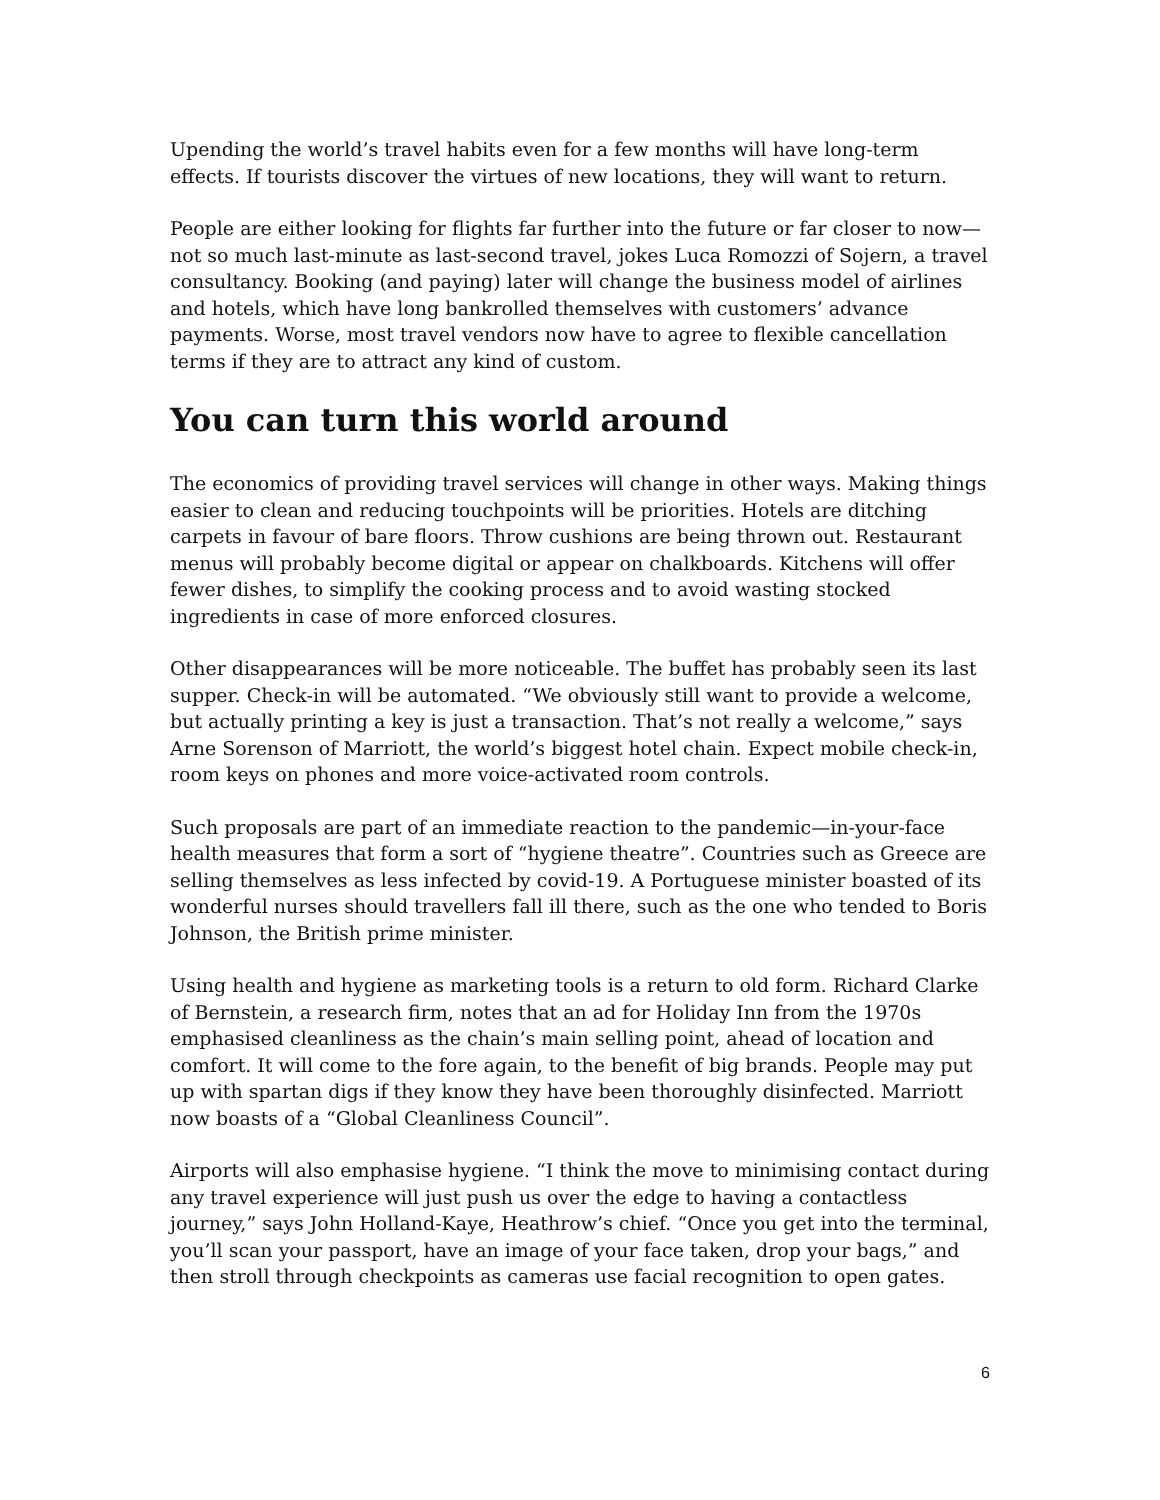Upending the world’s travel habits even for a few months will have long-term effects. If tourists discover the virtues of new locations, they will want to return.
People are either looking for flights far further into the future or far closer to now—not so much last-minute as last-second travel, jokes Luca Romozzi of Sojern, a travel consultancy. Booking (and paying) later will change the business model of airlines and hotels, which have long bankrolled themselves with customers’ advance payments. Worse, most travel vendors now have to agree to flexible cancellation terms if they are to attract any kind of custom.
You can turn this world around
The economics of providing travel services will change in other ways. Making things easier to clean and reducing touchpoints will be priorities. Hotels are ditching carpets in favour of bare floors. Throw cushions are being thrown out. Restaurant menus will probably become digital or appear on chalkboards. Kitchens will offer fewer dishes, to simplify the cooking process and to avoid wasting stocked ingredients in case of more enforced closures.
Other disappearances will be more noticeable. The buffet has probably seen its last supper. Check-in will be automated. “We obviously still want to provide a welcome, but actually printing a key is just a transaction. That’s not really a welcome,” says Arne Sorenson of Marriott, the world’s biggest hotel chain. Expect mobile check-in, room keys on phones and more voice-activated room controls.
Such proposals are part of an immediate reaction to the pandemic—in-your-face health measures that form a sort of “hygiene theatre”. Countries such as Greece are selling themselves as less infected by covid-19. A Portuguese minister boasted of its wonderful nurses should travellers fall ill there, such as the one who tended to Boris Johnson, the British prime minister.
Using health and hygiene as marketing tools is a return to old form. Richard Clarke of Bernstein, a research firm, notes that an ad for Holiday Inn from the 1970s emphasised cleanliness as the chain’s main selling point, ahead of location and comfort. It will come to the fore again, to the benefit of big brands. People may put up with spartan digs if they know they have been thoroughly disinfected. Marriott now boasts of a “Global Cleanliness Council”.
Airports will also emphasise hygiene. “I think the move to minimising contact during any travel experience will just push us over the edge to having a contactless journey,” says John Holland-Kaye, Heathrow’s chief. “Once you get into the terminal, you’ll scan your passport, have an image of your face taken, drop your bags,” and then stroll through checkpoints as cameras use facial recognition to open gates.
6